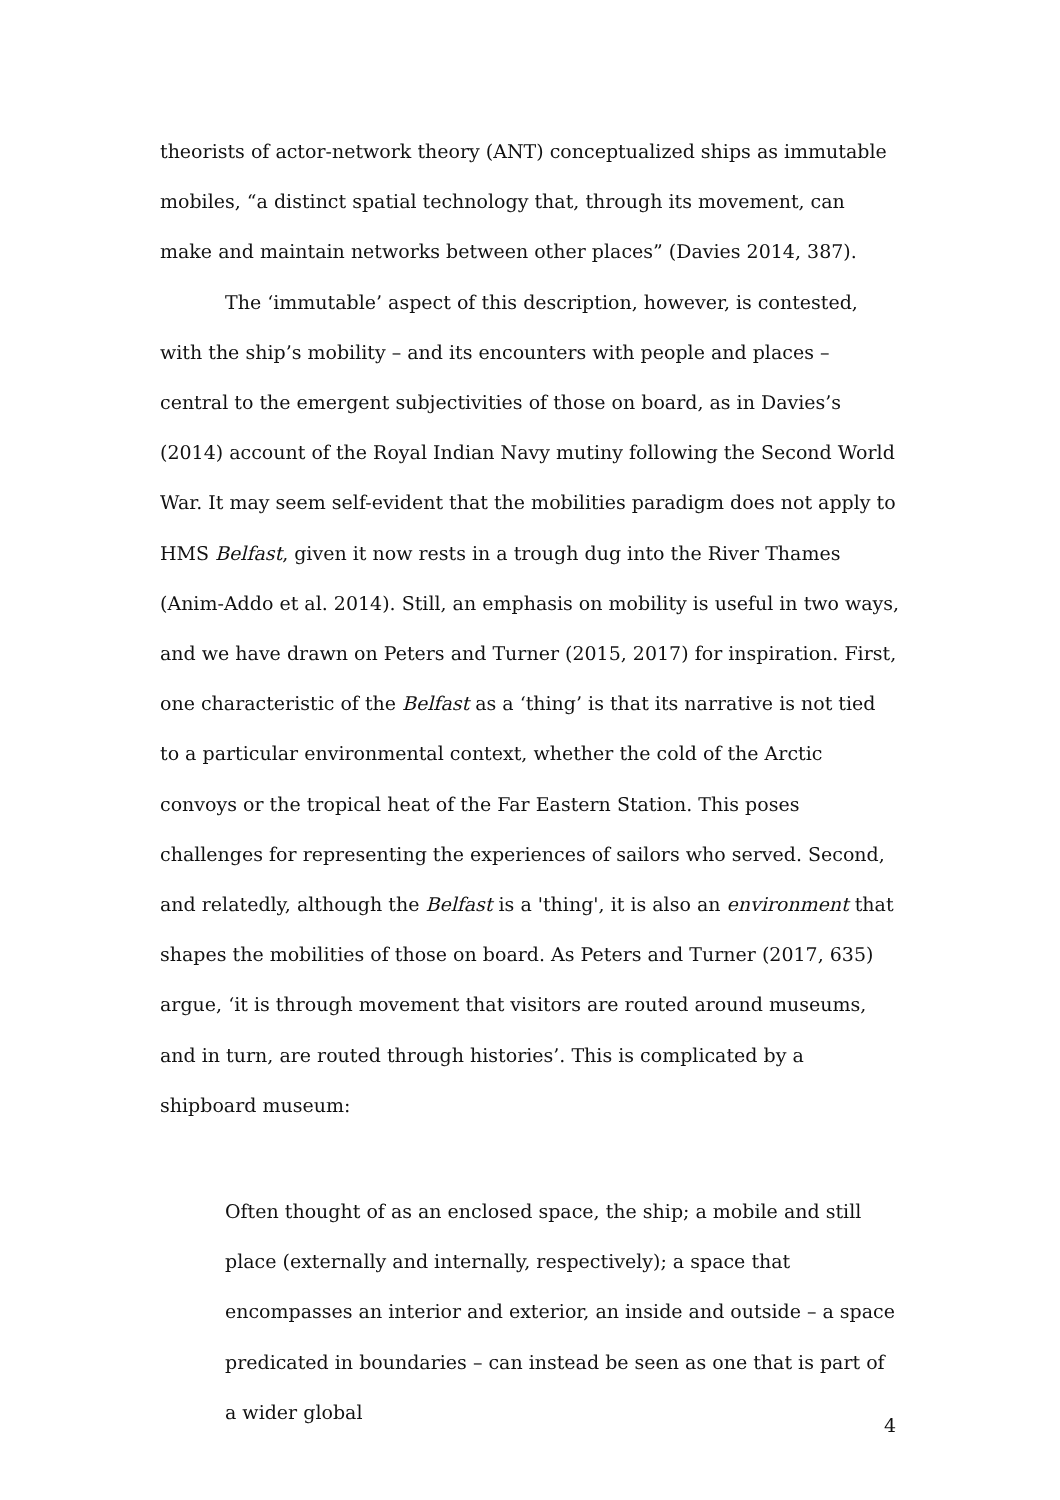theorists of actor-network theory (ANT) conceptualized ships as immutable mobiles, “a distinct spatial technology that, through its movement, can make and maintain networks between other places” (Davies 2014, 387).
The ‘immutable’ aspect of this description, however, is contested, with the ship’s mobility – and its encounters with people and places – central to the emergent subjectivities of those on board, as in Davies’s (2014) account of the Royal Indian Navy mutiny following the Second World War. It may seem self-evident that the mobilities paradigm does not apply to HMS Belfast, given it now rests in a trough dug into the River Thames (Anim-Addo et al. 2014). Still, an emphasis on mobility is useful in two ways, and we have drawn on Peters and Turner (2015, 2017) for inspiration. First, one characteristic of the Belfast as a ‘thing’ is that its narrative is not tied to a particular environmental context, whether the cold of the Arctic convoys or the tropical heat of the Far Eastern Station. This poses challenges for representing the experiences of sailors who served. Second, and relatedly, although the Belfast is a 'thing', it is also an environment that shapes the mobilities of those on board. As Peters and Turner (2017, 635) argue, ‘it is through movement that visitors are routed around museums, and in turn, are routed through histories’. This is complicated by a shipboard museum:
Often thought of as an enclosed space, the ship; a mobile and still place (externally and internally, respectively); a space that encompasses an interior and exterior, an inside and outside – a space predicated in boundaries – can instead be seen as one that is part of a wider global
4